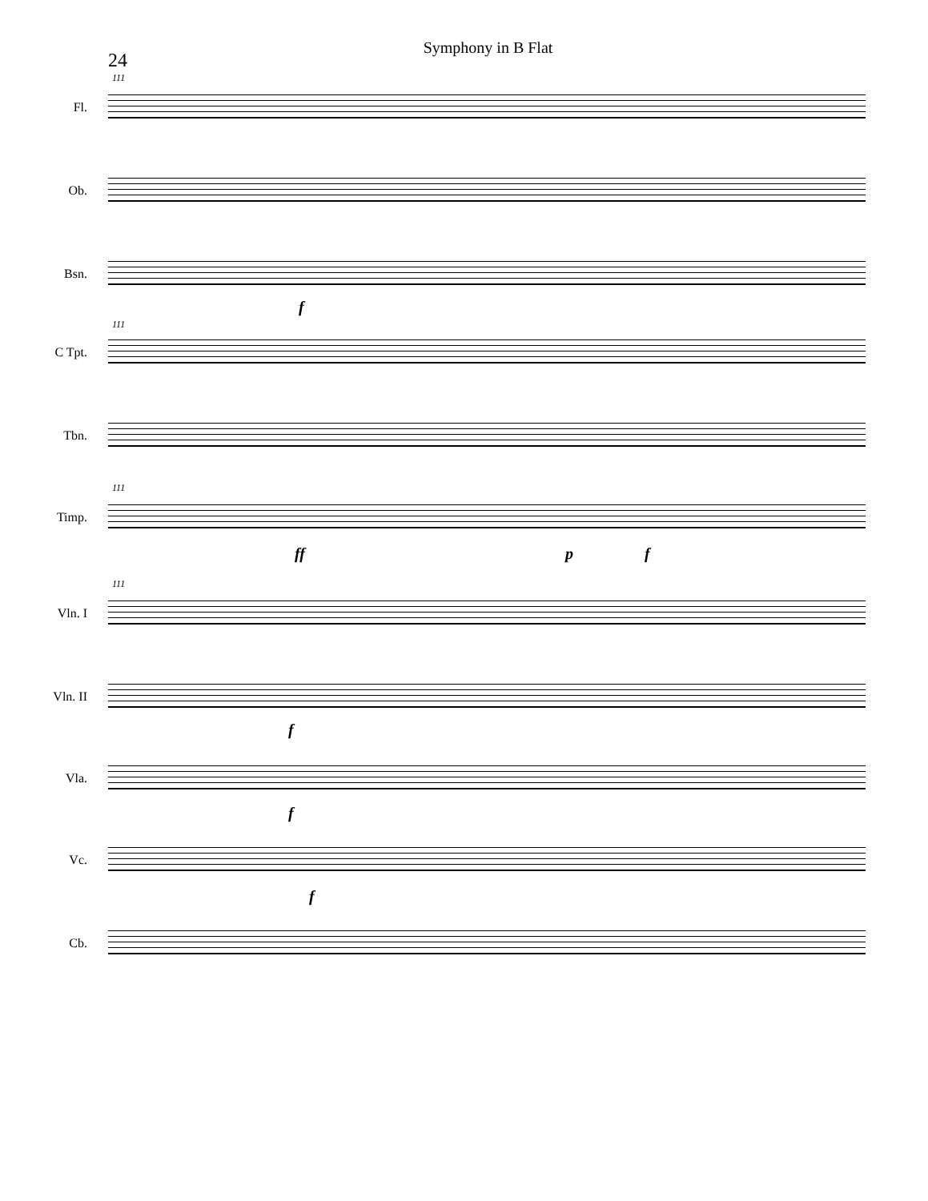Symphony in B Flat
24
111
Fl.
Ob.
Bsn.
f
111
C Tpt.
Tbn.
111
Timp.
ff p f
111
Vln. I
Vln. II
f
Vla.
f
Vc.
f
Cb.